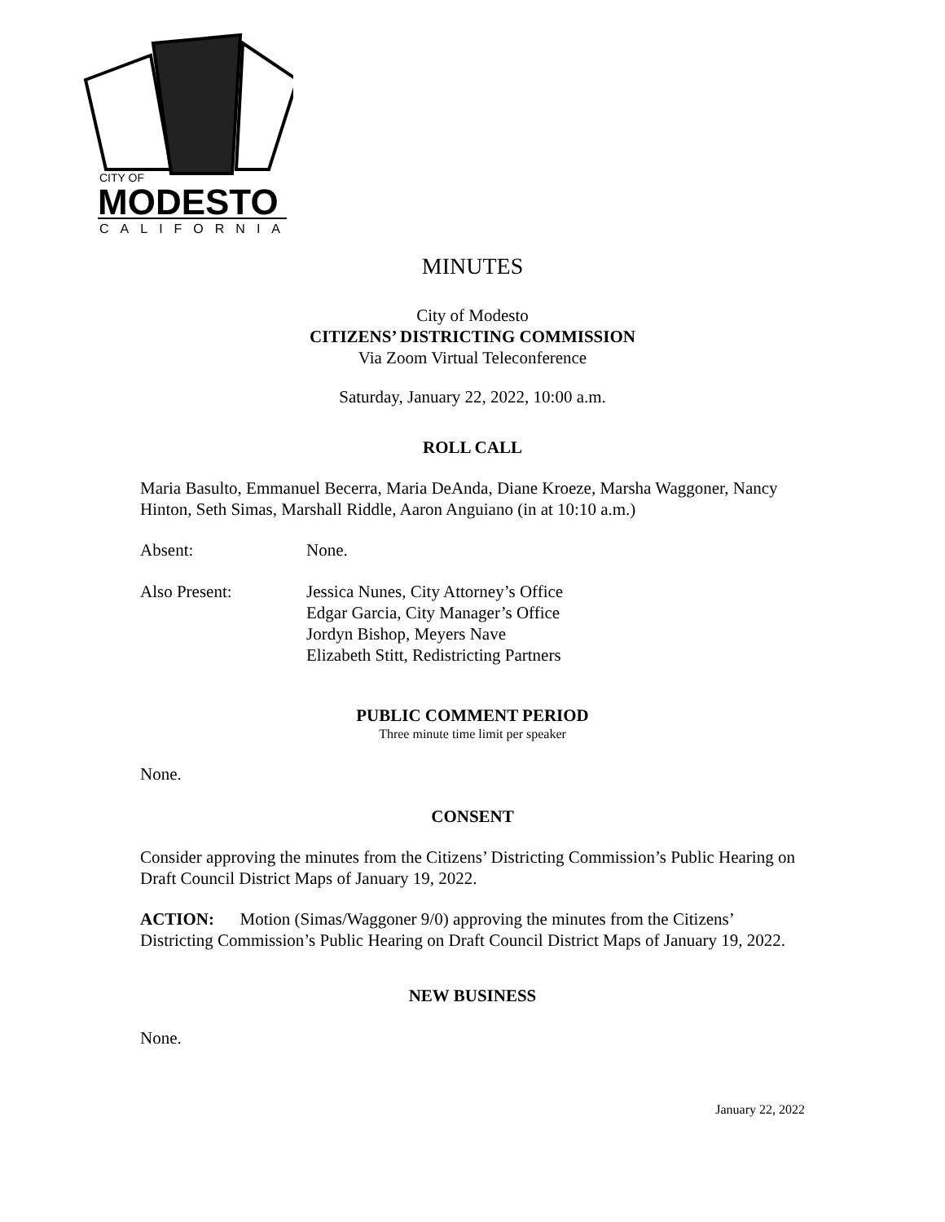CITY OF
MODESTO
CALIFORNIA
MINUTES
City of Modesto
CITIZENS’ DISTRICTING COMMISSION
Via Zoom Virtual Teleconference
Saturday, January 22, 2022, 10:00 a.m.
ROLL CALL
Maria Basulto, Emmanuel Becerra, Maria DeAnda, Diane Kroeze, Marsha Waggoner, Nancy Hinton, Seth Simas, Marshall Riddle, Aaron Anguiano (in at 10:10 a.m.)
Absent: None.
Also Present: Jessica Nunes, City Attorney’s Office
Edgar Garcia, City Manager’s Office
Jordyn Bishop, Meyers Nave
Elizabeth Stitt, Redistricting Partners
PUBLIC COMMENT PERIOD
Three minute time limit per speaker
None.
CONSENT
Consider approving the minutes from the Citizens’ Districting Commission’s Public Hearing on Draft Council District Maps of January 19, 2022.
ACTION: Motion (Simas/Waggoner 9/0) approving the minutes from the Citizens’ Districting Commission’s Public Hearing on Draft Council District Maps of January 19, 2022.
NEW BUSINESS
None.
January 22, 2022